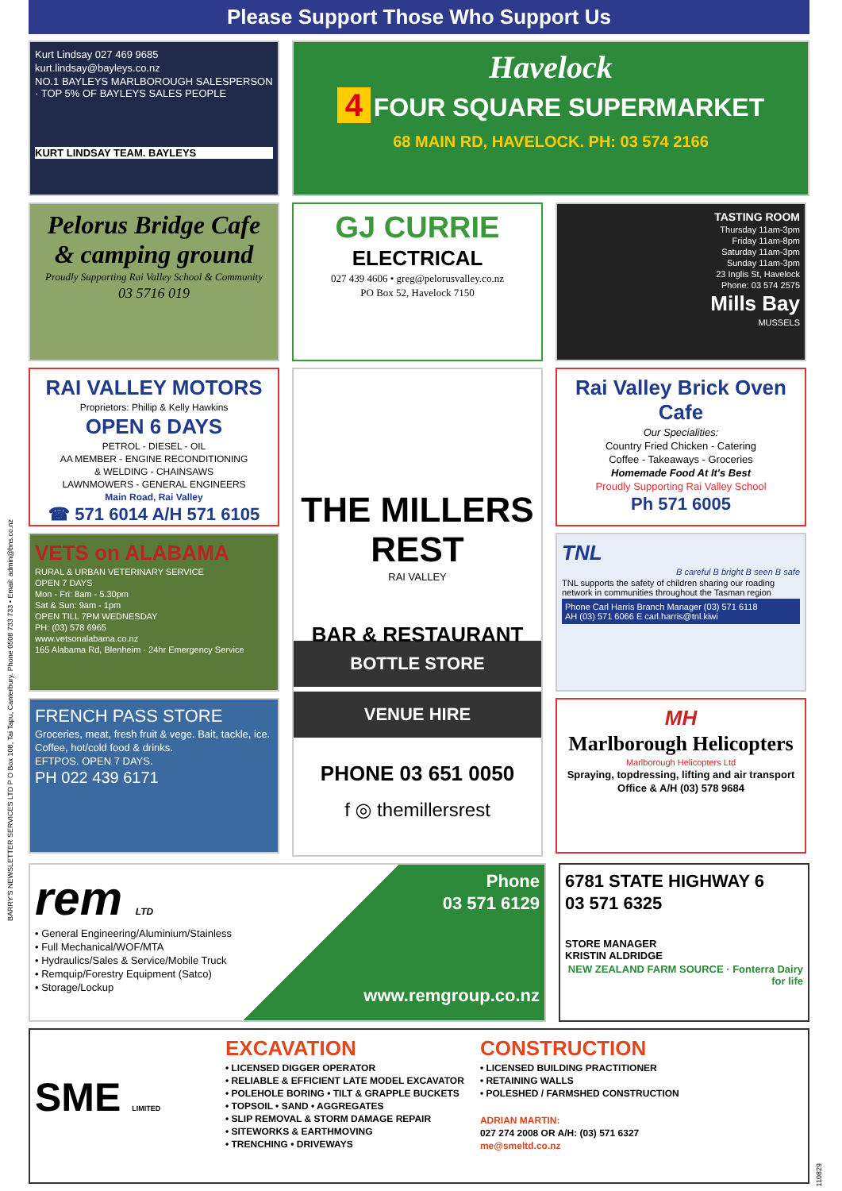BARRY'S NEWSLETTER SERVICES LTD P O Box 108, Tai Tapu, Canterbury. Phone 0508 733 733 • Email: admin@bns.co.nz
Please Support Those Who Support Us
Kurt Lindsay 027 469 9685
kurt.lindsay@bayleys.co.nz
NO.1 BAYLEYS MARLBOROUGH SALESPERSON · TOP 5% OF BAYLEYS SALES PEOPLE
KURT LINDSAY TEAM. BAYLEYS
Havelock
4
FOUR SQUARE SUPERMARKET
68 MAIN RD, HAVELOCK. PH: 03 574 2166
Pelorus Bridge Cafe & camping ground
Proudly Supporting Rai Valley School & Community
03 5716 019
GJ CURRIE
ELECTRICAL
027 439 4606 • greg@pelorusvalley.co.nz
PO Box 52, Havelock 7150
TASTING ROOM
Thursday 11am-3pm
Friday 11am-8pm
Saturday 11am-3pm
Sunday 11am-3pm
23 Inglis St, Havelock
Phone: 03 574 2575
Mills Bay
MUSSELS
RAI VALLEY MOTORS
Proprietors: Phillip & Kelly Hawkins
OPEN 6 DAYS
PETROL - DIESEL - OIL
AA MEMBER - ENGINE RECONDITIONING
& WELDING - CHAINSAWS
LAWNMOWERS - GENERAL ENGINEERS
Main Road, Rai Valley
☎ 571 6014 A/H 571 6105
VETS on ALABAMA
RURAL & URBAN VETERINARY SERVICE
OPEN 7 DAYS
Mon - Fri: 8am - 5.30pm
Sat & Sun: 9am - 1pm
OPEN TILL 7PM WEDNESDAY
PH: (03) 578 6965
www.vetsonalabama.co.nz
165 Alabama Rd, Blenheim · 24hr Emergency Service
FRENCH PASS STORE
Groceries, meat, fresh fruit & vege. Bait, tackle, ice.
Coffee, hot/cold food & drinks.
EFTPOS. OPEN 7 DAYS.
PH 022 439 6171
THE MILLERS REST
RAI VALLEY
BAR & RESTAURANT
BOTTLE STORE
VENUE HIRE
PHONE 03 651 0050
f ◎ themillersrest
Rai Valley Brick Oven Cafe
Our Specialities:
Country Fried Chicken - Catering
Coffee - Takeaways - Groceries
Homemade Food At It's Best
Proudly Supporting Rai Valley School
Ph 571 6005
TNL
B careful B bright B seen B safe
TNL supports the safety of children sharing our roading network in communities throughout the Tasman region
Phone Carl Harris Branch Manager (03) 571 6118
AH (03) 571 6066 E carl.harris@tnl.kiwi
MH
Marlborough Helicopters
Marlborough Helicopters Ltd
Spraying, topdressing, lifting and air transport
Office & A/H (03) 578 9684
rem LTD
• General Engineering/Aluminium/Stainless
• Full Mechanical/WOF/MTA
• Hydraulics/Sales & Service/Mobile Truck
• Remquip/Forestry Equipment (Satco)
• Storage/Lockup
Phone
03 571 6129
www.remgroup.co.nz
6781 STATE HIGHWAY 6
03 571 6325
STORE MANAGER
KRISTIN ALDRIDGE
NEW ZEALAND FARM SOURCE · Fonterra Dairy for life
SME LIMITED
EXCAVATION
• LICENSED DIGGER OPERATOR
• RELIABLE & EFFICIENT LATE MODEL EXCAVATOR
• POLEHOLE BORING • TILT & GRAPPLE BUCKETS
• TOPSOIL • SAND • AGGREGATES
• SLIP REMOVAL & STORM DAMAGE REPAIR
• SITEWORKS & EARTHMOVING
• TRENCHING • DRIVEWAYS
CONSTRUCTION
• LICENSED BUILDING PRACTITIONER
• RETAINING WALLS
• POLESHED / FARMSHED CONSTRUCTION
ADRIAN MARTIN:
027 274 2008 OR A/H: (03) 571 6327
me@smeltd.co.nz
110829